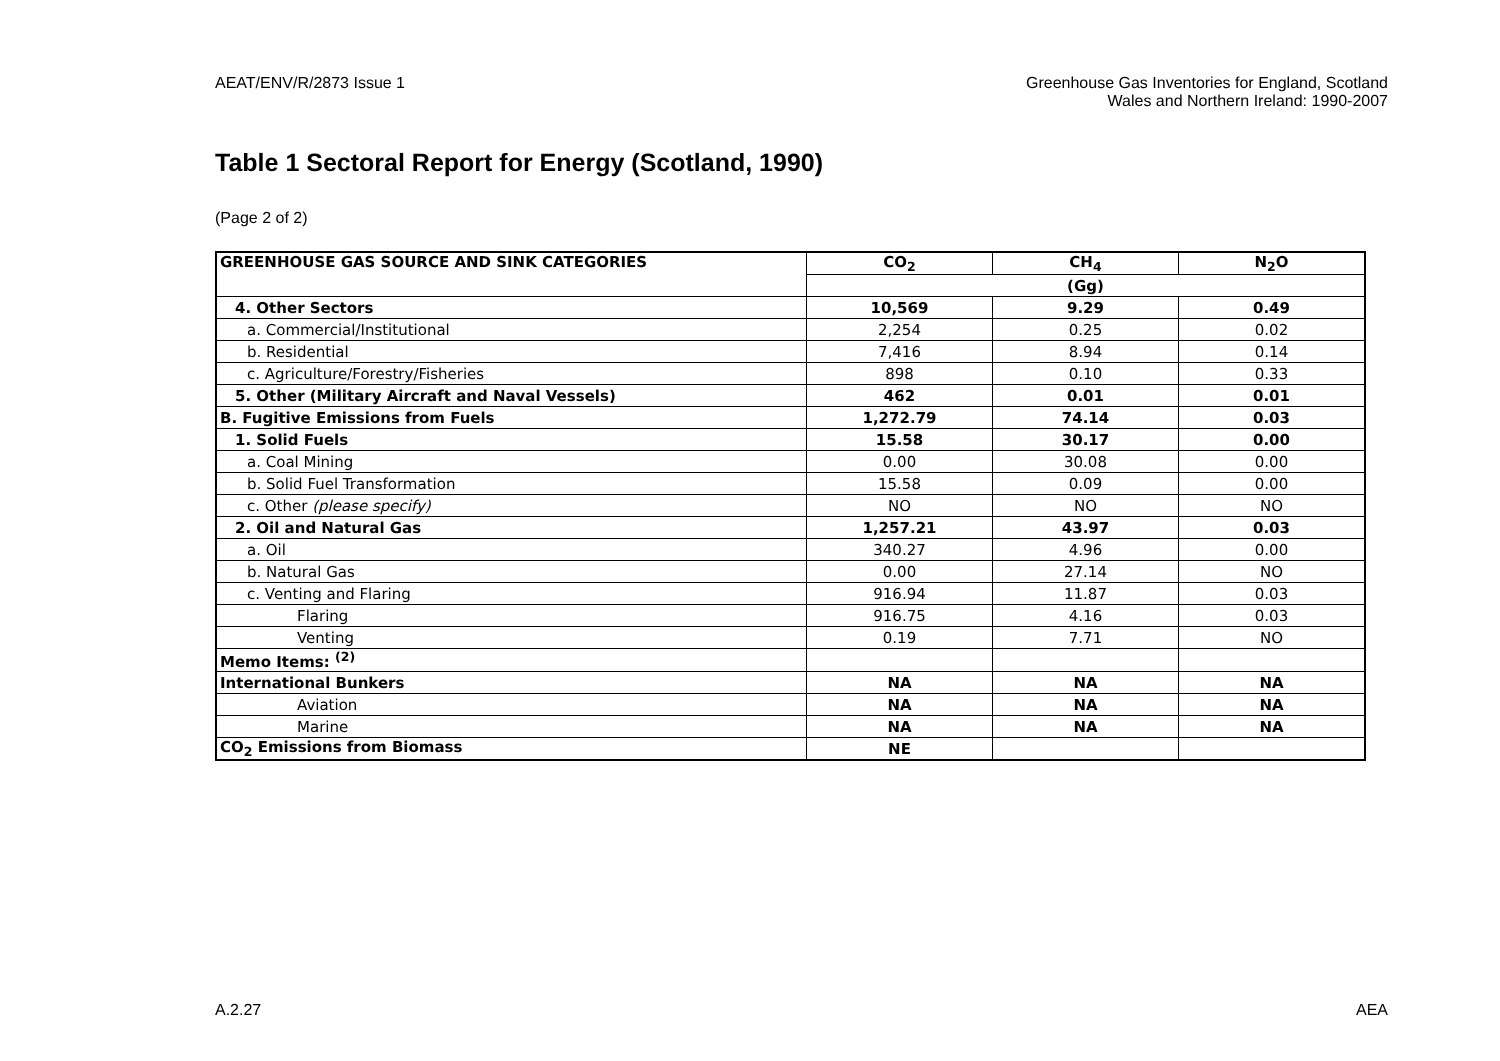AEAT/ENV/R/2873 Issue 1 Greenhouse Gas Inventories for England, Scotland
Wales and Northern Ireland: 1990-2007
Table 1 Sectoral Report for Energy (Scotland, 1990)
(Page 2 of 2)
| GREENHOUSE GAS SOURCE AND SINK CATEGORIES | CO<sub>2</sub> | CH<sub>4</sub> | N<sub>2</sub>O |
| --- | --- | --- | --- |
| | (Gg) | | |
| 4. Other Sectors | 10,569 | 9.29 | 0.49 |
| a. Commercial/Institutional | 2,254 | 0.25 | 0.02 |
| b. Residential | 7,416 | 8.94 | 0.14 |
| c. Agriculture/Forestry/Fisheries | 898 | 0.10 | 0.33 |
| 5. Other (Military Aircraft and Naval Vessels) | 462 | 0.01 | 0.01 |
| B. Fugitive Emissions from Fuels | 1,272.79 | 74.14 | 0.03 |
| 1. Solid Fuels | 15.58 | 30.17 | 0.00 |
| a. Coal Mining | 0.00 | 30.08 | 0.00 |
| b. Solid Fuel Transformation | 15.58 | 0.09 | 0.00 |
| c. Other (please specify) | NO | NO | NO |
| 2. Oil and Natural Gas | 1,257.21 | 43.97 | 0.03 |
| a. Oil | 340.27 | 4.96 | 0.00 |
| b. Natural Gas | 0.00 | 27.14 | NO |
| c. Venting and Flaring | 916.94 | 11.87 | 0.03 |
| Flaring | 916.75 | 4.16 | 0.03 |
| Venting | 0.19 | 7.71 | NO |
| Memo Items: <sup>(2)</sup> | | | |
| International Bunkers | NA | NA | NA |
| Aviation | NA | NA | NA |
| Marine | NA | NA | NA |
| CO<sub>2</sub> Emissions from Biomass | NE | | |
A.2.27 AEA